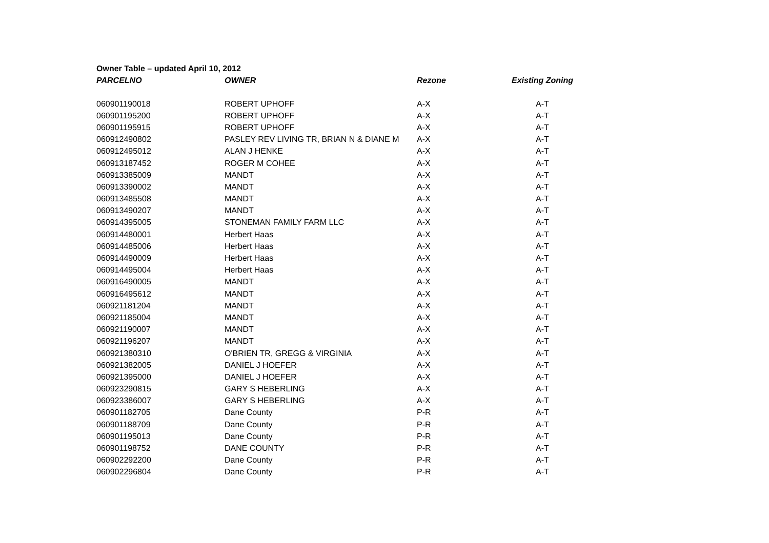Owner Table – updated April 10, 2012
| PARCELNO | OWNER | Rezone | Existing Zoning |
| --- | --- | --- | --- |
| 060901190018 | ROBERT UPHOFF | A-X | A-T |
| 060901195200 | ROBERT UPHOFF | A-X | A-T |
| 060901195915 | ROBERT UPHOFF | A-X | A-T |
| 060912490802 | PASLEY REV LIVING TR, BRIAN N & DIANE M | A-X | A-T |
| 060912495012 | ALAN J HENKE | A-X | A-T |
| 060913187452 | ROGER M COHEE | A-X | A-T |
| 060913385009 | MANDT | A-X | A-T |
| 060913390002 | MANDT | A-X | A-T |
| 060913485508 | MANDT | A-X | A-T |
| 060913490207 | MANDT | A-X | A-T |
| 060914395005 | STONEMAN FAMILY FARM LLC | A-X | A-T |
| 060914480001 | Herbert Haas | A-X | A-T |
| 060914485006 | Herbert Haas | A-X | A-T |
| 060914490009 | Herbert Haas | A-X | A-T |
| 060914495004 | Herbert Haas | A-X | A-T |
| 060916490005 | MANDT | A-X | A-T |
| 060916495612 | MANDT | A-X | A-T |
| 060921181204 | MANDT | A-X | A-T |
| 060921185004 | MANDT | A-X | A-T |
| 060921190007 | MANDT | A-X | A-T |
| 060921196207 | MANDT | A-X | A-T |
| 060921380310 | O'BRIEN TR, GREGG & VIRGINIA | A-X | A-T |
| 060921382005 | DANIEL J HOEFER | A-X | A-T |
| 060921395000 | DANIEL J HOEFER | A-X | A-T |
| 060923290815 | GARY S HEBERLING | A-X | A-T |
| 060923386007 | GARY S HEBERLING | A-X | A-T |
| 060901182705 | Dane County | P-R | A-T |
| 060901188709 | Dane County | P-R | A-T |
| 060901195013 | Dane County | P-R | A-T |
| 060901198752 | DANE COUNTY | P-R | A-T |
| 060902292200 | Dane County | P-R | A-T |
| 060902296804 | Dane County | P-R | A-T |